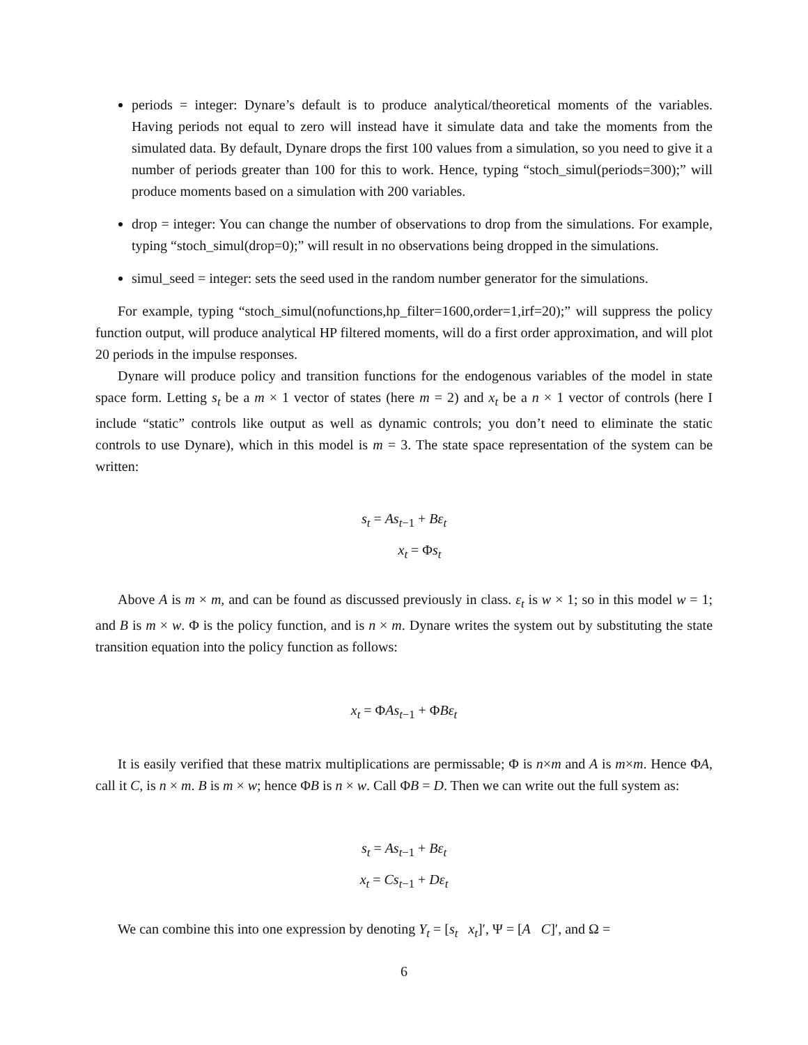periods = integer: Dynare’s default is to produce analytical/theoretical moments of the variables. Having periods not equal to zero will instead have it simulate data and take the moments from the simulated data. By default, Dynare drops the first 100 values from a simulation, so you need to give it a number of periods greater than 100 for this to work. Hence, typing “stoch_simul(periods=300);” will produce moments based on a simulation with 200 variables.
drop = integer: You can change the number of observations to drop from the simulations. For example, typing “stoch_simul(drop=0);” will result in no observations being dropped in the simulations.
simul_seed = integer: sets the seed used in the random number generator for the simulations.
For example, typing “stoch_simul(nofunctions,hp_filter=1600,order=1,irf=20);” will suppress the policy function output, will produce analytical HP filtered moments, will do a first order approximation, and will plot 20 periods in the impulse responses.
Dynare will produce policy and transition functions for the endogenous variables of the model in state space form. Letting s<sub>t</sub> be a m × 1 vector of states (here m = 2) and x<sub>t</sub> be a n × 1 vector of controls (here I include “static” controls like output as well as dynamic controls; you don’t need to eliminate the static controls to use Dynare), which in this model is m = 3. The state space representation of the system can be written:
s<sub>t</sub> = As<sub>t</sub><sub>−1</sub> + Bε<sub>t</sub>
x<sub>t</sub> = Φs<sub>t</sub>
Above A is m × m, and can be found as discussed previously in class. ε<sub>t</sub> is w × 1; so in this model w = 1; and B is m × w. Φ is the policy function, and is n × m. Dynare writes the system out by substituting the state transition equation into the policy function as follows:
x<sub>t</sub> = ΦAs<sub>t</sub><sub>−1</sub> + ΦBε<sub>t</sub>
It is easily verified that these matrix multiplications are permissable; Φ is n×m and A is m×m. Hence ΦA, call it C, is n × m. B is m × w; hence ΦB is n × w. Call ΦB = D. Then we can write out the full system as:
s<sub>t</sub> = As<sub>t</sub><sub>−1</sub> + Bε<sub>t</sub>
x<sub>t</sub> = Cs<sub>t</sub><sub>−1</sub> + Dε<sub>t</sub>
We can combine this into one expression by denoting Y<sub>t</sub> = [s<sub>t</sub> x<sub>t</sub>]′, Ψ = [A C]′, and Ω =
6